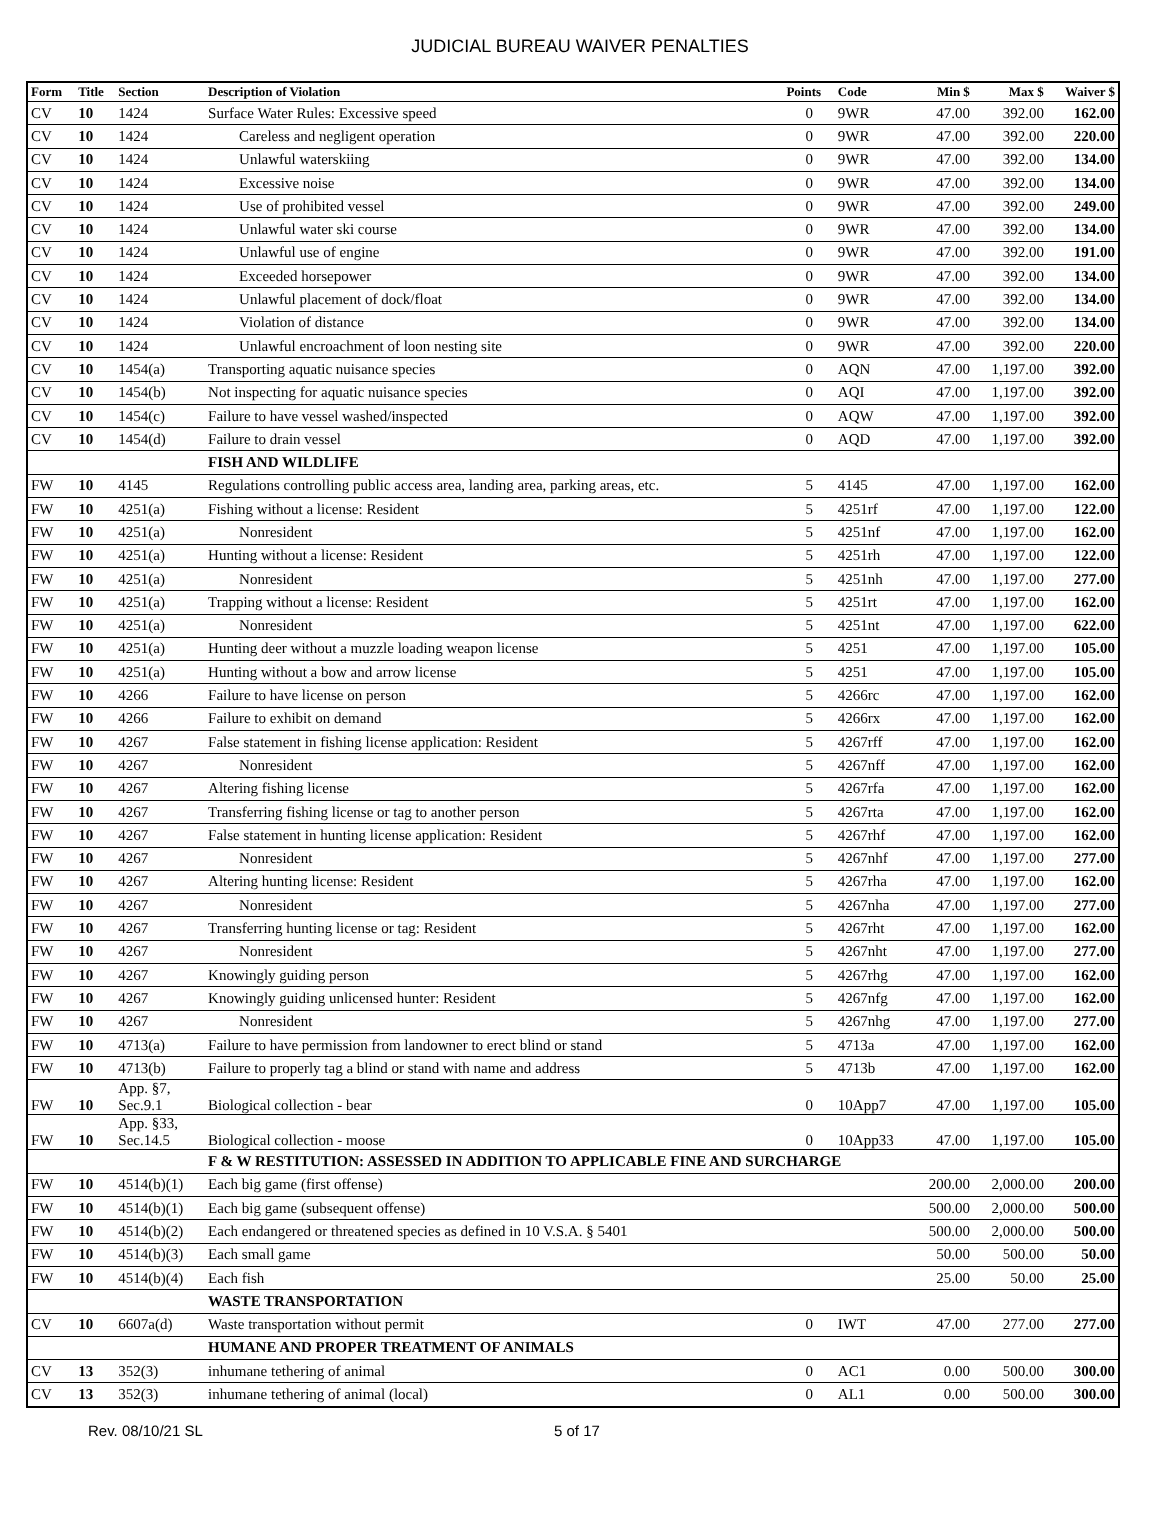JUDICIAL BUREAU WAIVER PENALTIES
| Form | Title | Section | Description of Violation | Points | Code | Min $ | Max $ | Waiver $ |
| --- | --- | --- | --- | --- | --- | --- | --- | --- |
| CV | 10 | 1424 | Surface Water Rules: Excessive speed | 0 | 9WR | 47.00 | 392.00 | 162.00 |
| CV | 10 | 1424 | Careless and negligent operation | 0 | 9WR | 47.00 | 392.00 | 220.00 |
| CV | 10 | 1424 | Unlawful waterskiing | 0 | 9WR | 47.00 | 392.00 | 134.00 |
| CV | 10 | 1424 | Excessive noise | 0 | 9WR | 47.00 | 392.00 | 134.00 |
| CV | 10 | 1424 | Use of prohibited vessel | 0 | 9WR | 47.00 | 392.00 | 249.00 |
| CV | 10 | 1424 | Unlawful water ski course | 0 | 9WR | 47.00 | 392.00 | 134.00 |
| CV | 10 | 1424 | Unlawful use of engine | 0 | 9WR | 47.00 | 392.00 | 191.00 |
| CV | 10 | 1424 | Exceeded horsepower | 0 | 9WR | 47.00 | 392.00 | 134.00 |
| CV | 10 | 1424 | Unlawful placement of dock/float | 0 | 9WR | 47.00 | 392.00 | 134.00 |
| CV | 10 | 1424 | Violation of distance | 0 | 9WR | 47.00 | 392.00 | 134.00 |
| CV | 10 | 1424 | Unlawful encroachment of loon nesting site | 0 | 9WR | 47.00 | 392.00 | 220.00 |
| CV | 10 | 1454(a) | Transporting aquatic nuisance species | 0 | AQN | 47.00 | 1,197.00 | 392.00 |
| CV | 10 | 1454(b) | Not inspecting for aquatic nuisance species | 0 | AQI | 47.00 | 1,197.00 | 392.00 |
| CV | 10 | 1454(c) | Failure to have vessel washed/inspected | 0 | AQW | 47.00 | 1,197.00 | 392.00 |
| CV | 10 | 1454(d) | Failure to drain vessel | 0 | AQD | 47.00 | 1,197.00 | 392.00 |
| | | | FISH AND WILDLIFE | | | | | |
| FW | 10 | 4145 | Regulations controlling public access area, landing area, parking areas, etc. | 5 | 4145 | 47.00 | 1,197.00 | 162.00 |
| FW | 10 | 4251(a) | Fishing without a license: Resident | 5 | 4251rf | 47.00 | 1,197.00 | 122.00 |
| FW | 10 | 4251(a) | Nonresident | 5 | 4251nf | 47.00 | 1,197.00 | 162.00 |
| FW | 10 | 4251(a) | Hunting without a license: Resident | 5 | 4251rh | 47.00 | 1,197.00 | 122.00 |
| FW | 10 | 4251(a) | Nonresident | 5 | 4251nh | 47.00 | 1,197.00 | 277.00 |
| FW | 10 | 4251(a) | Trapping without a license: Resident | 5 | 4251rt | 47.00 | 1,197.00 | 162.00 |
| FW | 10 | 4251(a) | Nonresident | 5 | 4251nt | 47.00 | 1,197.00 | 622.00 |
| FW | 10 | 4251(a) | Hunting deer without a muzzle loading weapon license | 5 | 4251 | 47.00 | 1,197.00 | 105.00 |
| FW | 10 | 4251(a) | Hunting without a bow and arrow license | 5 | 4251 | 47.00 | 1,197.00 | 105.00 |
| FW | 10 | 4266 | Failure to have license on person | 5 | 4266rc | 47.00 | 1,197.00 | 162.00 |
| FW | 10 | 4266 | Failure to exhibit on demand | 5 | 4266rx | 47.00 | 1,197.00 | 162.00 |
| FW | 10 | 4267 | False statement in fishing license application: Resident | 5 | 4267rff | 47.00 | 1,197.00 | 162.00 |
| FW | 10 | 4267 | Nonresident | 5 | 4267nff | 47.00 | 1,197.00 | 162.00 |
| FW | 10 | 4267 | Altering fishing license | 5 | 4267rfa | 47.00 | 1,197.00 | 162.00 |
| FW | 10 | 4267 | Transferring fishing license or tag to another person | 5 | 4267rta | 47.00 | 1,197.00 | 162.00 |
| FW | 10 | 4267 | False statement in hunting license application: Resident | 5 | 4267rhf | 47.00 | 1,197.00 | 162.00 |
| FW | 10 | 4267 | Nonresident | 5 | 4267nhf | 47.00 | 1,197.00 | 277.00 |
| FW | 10 | 4267 | Altering hunting license: Resident | 5 | 4267rha | 47.00 | 1,197.00 | 162.00 |
| FW | 10 | 4267 | Nonresident | 5 | 4267nha | 47.00 | 1,197.00 | 277.00 |
| FW | 10 | 4267 | Transferring hunting license or tag: Resident | 5 | 4267rht | 47.00 | 1,197.00 | 162.00 |
| FW | 10 | 4267 | Nonresident | 5 | 4267nht | 47.00 | 1,197.00 | 277.00 |
| FW | 10 | 4267 | Knowingly guiding person | 5 | 4267rhg | 47.00 | 1,197.00 | 162.00 |
| FW | 10 | 4267 | Knowingly guiding unlicensed hunter: Resident | 5 | 4267nfg | 47.00 | 1,197.00 | 162.00 |
| FW | 10 | 4267 | Nonresident | 5 | 4267nhg | 47.00 | 1,197.00 | 277.00 |
| FW | 10 | 4713(a) | Failure to have permission from landowner to erect blind or stand | 5 | 4713a | 47.00 | 1,197.00 | 162.00 |
| FW | 10 | 4713(b) | Failure to properly tag a blind or stand with name and address | 5 | 4713b | 47.00 | 1,197.00 | 162.00 |
| FW | 10 | App. §7, Sec.9.1 | Biological collection - bear | 0 | 10App7 | 47.00 | 1,197.00 | 105.00 |
| FW | 10 | App. §33, Sec.14.5 | Biological collection - moose | 0 | 10App33 | 47.00 | 1,197.00 | 105.00 |
| | | | F & W RESTITUTION: ASSESSED IN ADDITION TO APPLICABLE FINE AND SURCHARGE | | | | | |
| FW | 10 | 4514(b)(1) | Each big game (first offense) | | | 200.00 | 2,000.00 | 200.00 |
| FW | 10 | 4514(b)(1) | Each big game (subsequent offense) | | | 500.00 | 2,000.00 | 500.00 |
| FW | 10 | 4514(b)(2) | Each endangered or threatened species as defined in 10 V.S.A. § 5401 | | | 500.00 | 2,000.00 | 500.00 |
| FW | 10 | 4514(b)(3) | Each small game | | | 50.00 | 500.00 | 50.00 |
| FW | 10 | 4514(b)(4) | Each fish | | | 25.00 | 50.00 | 25.00 |
| | | | WASTE TRANSPORTATION | | | | | |
| CV | 10 | 6607a(d) | Waste transportation without permit | 0 | IWT | 47.00 | 277.00 | 277.00 |
| | | | HUMANE AND PROPER TREATMENT OF ANIMALS | | | | | |
| CV | 13 | 352(3) | inhumane tethering of animal | 0 | AC1 | 0.00 | 500.00 | 300.00 |
| CV | 13 | 352(3) | inhumane tethering of animal (local) | 0 | AL1 | 0.00 | 500.00 | 300.00 |
Rev. 08/10/21 SL 5 of 17